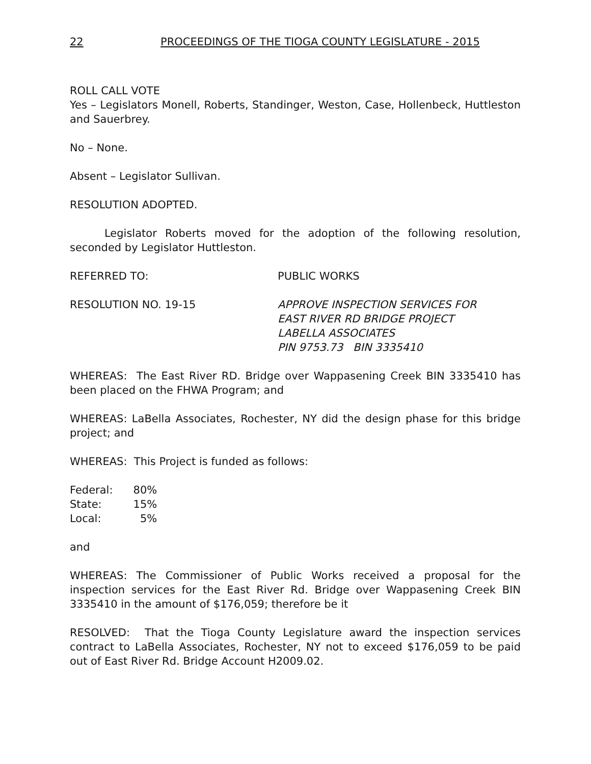22 PROCEEDINGS OF THE TIOGA COUNTY LEGISLATURE - 2015
ROLL CALL VOTE
Yes – Legislators Monell, Roberts, Standinger, Weston, Case, Hollenbeck, Huttleston and Sauerbrey.
No – None.
Absent – Legislator Sullivan.
RESOLUTION ADOPTED.
Legislator Roberts moved for the adoption of the following resolution, seconded by Legislator Huttleston.
REFERRED TO: PUBLIC WORKS
RESOLUTION NO. 19-15 APPROVE INSPECTION SERVICES FOR
EAST RIVER RD BRIDGE PROJECT
LABELLA ASSOCIATES
PIN 9753.73 BIN 3335410
WHEREAS: The East River RD. Bridge over Wappasening Creek BIN 3335410 has been placed on the FHWA Program; and
WHEREAS: LaBella Associates, Rochester, NY did the design phase for this bridge project; and
WHEREAS: This Project is funded as follows:
| Federal: | 80% |
| State: | 15% |
| Local: | 5% |
and
WHEREAS: The Commissioner of Public Works received a proposal for the inspection services for the East River Rd. Bridge over Wappasening Creek BIN 3335410 in the amount of $176,059; therefore be it
RESOLVED: That the Tioga County Legislature award the inspection services contract to LaBella Associates, Rochester, NY not to exceed $176,059 to be paid out of East River Rd. Bridge Account H2009.02.